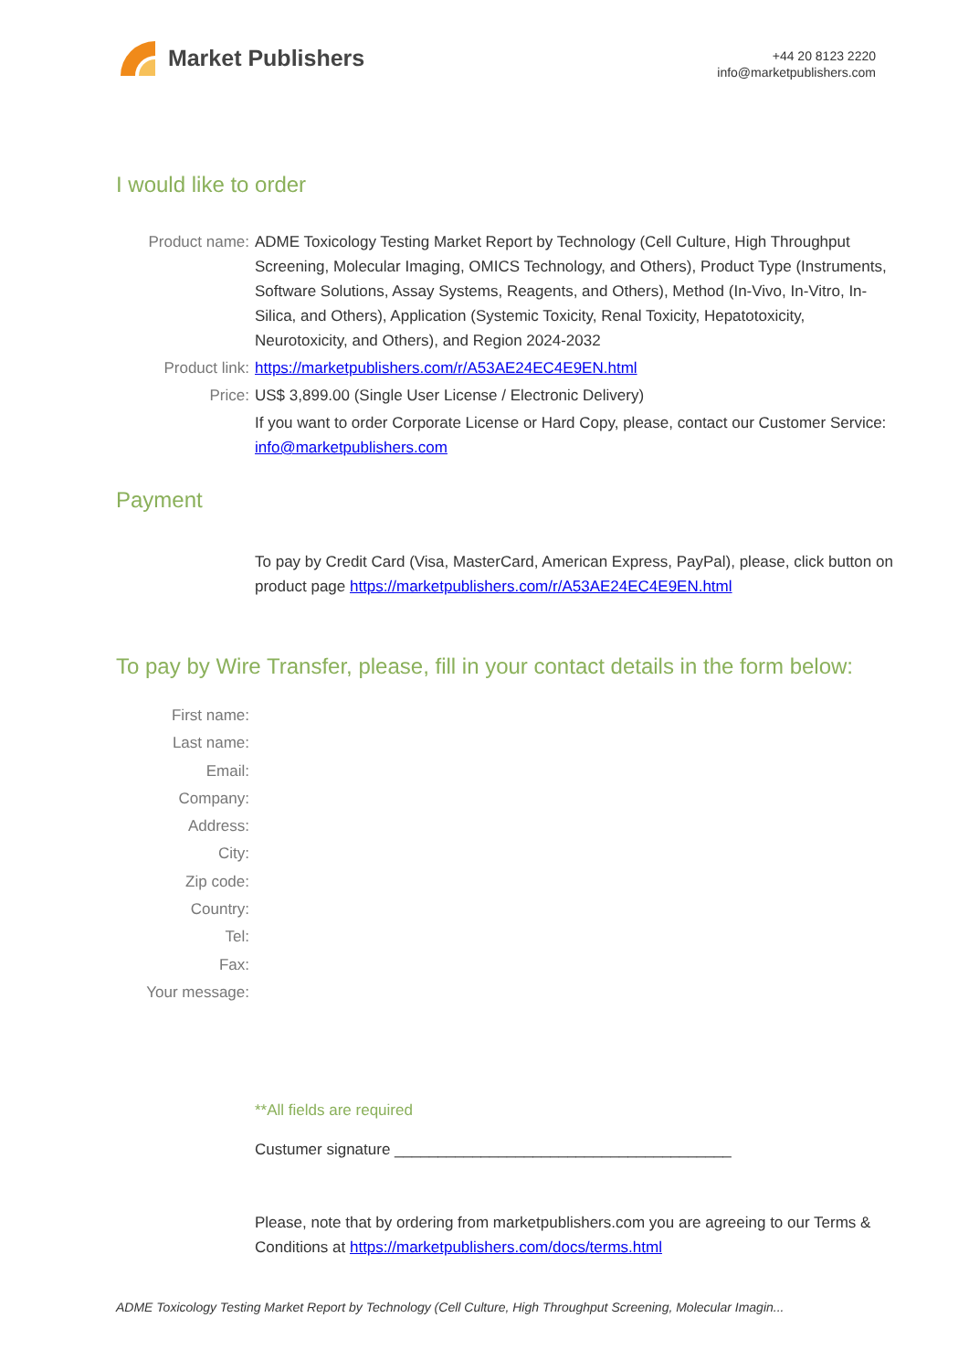Market Publishers
+44 20 8123 2220
info@marketpublishers.com
I would like to order
Product name: ADME Toxicology Testing Market Report by Technology (Cell Culture, High Throughput Screening, Molecular Imaging, OMICS Technology, and Others), Product Type (Instruments, Software Solutions, Assay Systems, Reagents, and Others), Method (In-Vivo, In-Vitro, In-Silica, and Others), Application (Systemic Toxicity, Renal Toxicity, Hepatotoxicity, Neurotoxicity, and Others), and Region 2024-2032
Product link: https://marketpublishers.com/r/A53AE24EC4E9EN.html
Price: US$ 3,899.00 (Single User License / Electronic Delivery)
If you want to order Corporate License or Hard Copy, please, contact our Customer Service:
info@marketpublishers.com
Payment
To pay by Credit Card (Visa, MasterCard, American Express, PayPal), please, click button on product page https://marketpublishers.com/r/A53AE24EC4E9EN.html
To pay by Wire Transfer, please, fill in your contact details in the form below:
First name:
Last name:
Email:
Company:
Address:
City:
Zip code:
Country:
Tel:
Fax:
Your message:
**All fields are required
Custumer signature _______________________________________
Please, note that by ordering from marketpublishers.com you are agreeing to our Terms & Conditions at https://marketpublishers.com/docs/terms.html
ADME Toxicology Testing Market Report by Technology (Cell Culture, High Throughput Screening, Molecular Imagin...